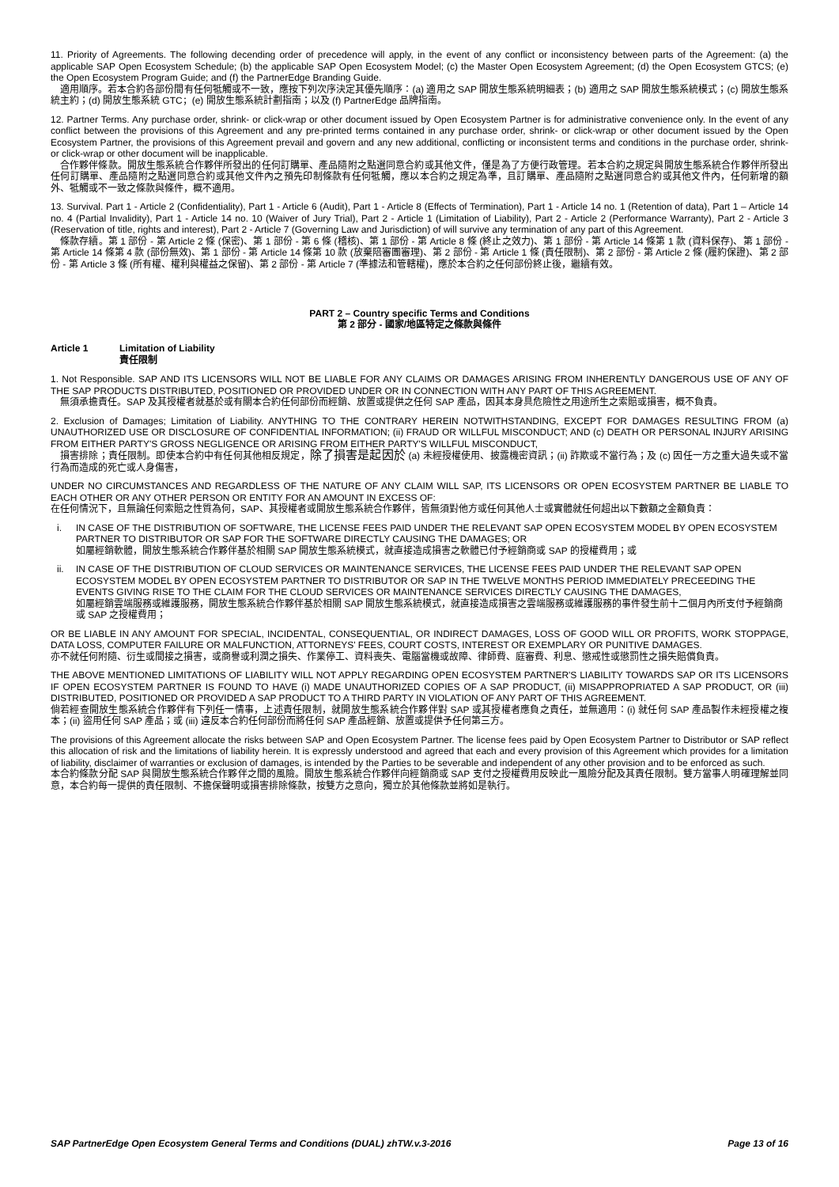11. Priority of Agreements. The following decending order of precedence will apply, in the event of any conflict or inconsistency between parts of the Agreement: (a) the applicable SAP Open Ecosystem Schedule; (b) the applicable SAP Open Ecosystem Model; (c) the Master Open Ecosystem Agreement; (d) the Open Ecosystem GTCS; (e) the Open Ecosystem Program Guide; and (f) the PartnerEdge Branding Guide.
適用順序。若本合約各部份間有任何牴觸或不一致，應按下列次序決定其優先順序：(a) 適用之 SAP 開放生態系統明細表；(b) 適用之 SAP 開放生態系統模式；(c) 開放生態系統主約；(d) 開放生態系統 GTC；(e) 開放生態系統計劃指南；以及 (f) PartnerEdge 品牌指南。
12. Partner Terms. Any purchase order, shrink- or click-wrap or other document issued by Open Ecosystem Partner is for administrative convenience only. In the event of any conflict between the provisions of this Agreement and any pre-printed terms contained in any purchase order, shrink- or click-wrap or other document issued by the Open Ecosystem Partner, the provisions of this Agreement prevail and govern and any new additional, conflicting or inconsistent terms and conditions in the purchase order, shrink- or click-wrap or other document will be inapplicable.
合作夥伴條款。開放生態系統合作夥伴所發出的任何訂購單、產品隨附之點選同意合約或其他文件，僅是為了方便行政管理。若本合約之規定與開放生態系統合作夥伴所發出任何訂購單、產品隨附之點選同意合約或其他文件內之預先印制條款有任何牴觸，應以本合約之規定為準，且訂購單、產品隨附之點選同意合約或其他文件內，任何新增的額外、牴觸或不一致之條款與條件，概不適用。
13. Survival. Part 1 - Article 2 (Confidentiality), Part 1 - Article 6 (Audit), Part 1 - Article 8 (Effects of Termination), Part 1 - Article 14 no. 1 (Retention of data), Part 1 – Article 14 no. 4 (Partial Invalidity), Part 1 - Article 14 no. 10 (Waiver of Jury Trial), Part 2 - Article 1 (Limitation of Liability), Part 2 - Article 2 (Performance Warranty), Part 2 - Article 3 (Reservation of title, rights and interest), Part 2 - Article 7 (Governing Law and Jurisdiction) of will survive any termination of any part of this Agreement.
條款存續。第 1 部份 - 第 Article 2 條 (保密)、第 1 部份 - 第 6 條 (稽核)、第 1 部份 - 第 Article 8 條 (終止之效力)、第 1 部份 - 第 Article 14 條第 1 款 (資料保存)、第 1 部份 - 第 Article 14 條第 4 款 (部份無效)、第 1 部份 - 第 Article 14 條第 10 款 (放棄陪審團審理)、第 2 部份 - 第 Article 1 條 (責任限制)、第 2 部份 - 第 Article 2 條 (履約保證)、第 2 部份 - 第 Article 3 條 (所有權、權利與權益之保留)、第 2 部份 - 第 Article 7 (準據法和管轄權)，應於本合約之任何部份終止後，繼續有效。
PART 2 – Country specific Terms and Conditions
第 2 部分 - 國家/地區特定之條款與條件
Article 1 Limitation of Liability
責任限制
1. Not Responsible. SAP AND ITS LICENSORS WILL NOT BE LIABLE FOR ANY CLAIMS OR DAMAGES ARISING FROM INHERENTLY DANGEROUS USE OF ANY OF THE SAP PRODUCTS DISTRIBUTED, POSITIONED OR PROVIDED UNDER OR IN CONNECTION WITH ANY PART OF THIS AGREEMENT.
無須承擔責任。SAP 及其授權者就基於或有關本合約任何部份而經銷、放置或提供之任何 SAP 產品，因其本身具危險性之用途所生之索賠或損害，概不負責。
2. Exclusion of Damages; Limitation of Liability. ANYTHING TO THE CONTRARY HEREIN NOTWITHSTANDING, EXCEPT FOR DAMAGES RESULTING FROM (a) UNAUTHORIZED USE OR DISCLOSURE OF CONFIDENTIAL INFORMATION; (ii) FRAUD OR WILLFUL MISCONDUCT; AND (c) DEATH OR PERSONAL INJURY ARISING FROM EITHER PARTY'S GROSS NEGLIGENCE OR ARISING FROM EITHER PARTY'S WILLFUL MISCONDUCT,
損害排除；責任限制。即使本合約中有任何其他相反規定，除了損害是起因於 (a) 未經授權使用、披露機密資訊；(ii) 詐欺或不當行為；及 (c) 因任一方之重大過失或不當行為而造成的死亡或人身傷害，
UNDER NO CIRCUMSTANCES AND REGARDLESS OF THE NATURE OF ANY CLAIM WILL SAP, ITS LICENSORS OR OPEN ECOSYSTEM PARTNER BE LIABLE TO EACH OTHER OR ANY OTHER PERSON OR ENTITY FOR AN AMOUNT IN EXCESS OF:
在任何情況下，且無論任何索賠之性質為何，SAP、其授權者或開放生態系統合作夥伴，皆無須對他方或任何其他人士或實體就任何超出以下數額之金額負責：
i. IN CASE OF THE DISTRIBUTION OF SOFTWARE, THE LICENSE FEES PAID UNDER THE RELEVANT SAP OPEN ECOSYSTEM MODEL BY OPEN ECOSYSTEM PARTNER TO DISTRIBUTOR OR SAP FOR THE SOFTWARE DIRECTLY CAUSING THE DAMAGES; OR
如屬經銷軟體，開放生態系統合作夥伴基於相關 SAP 開放生態系統模式，就直接造成損害之軟體已付予經銷商或 SAP 的授權費用；或
ii. IN CASE OF THE DISTRIBUTION OF CLOUD SERVICES OR MAINTENANCE SERVICES, THE LICENSE FEES PAID UNDER THE RELEVANT SAP OPEN ECOSYSTEM MODEL BY OPEN ECOSYSTEM PARTNER TO DISTRIBUTOR OR SAP IN THE TWELVE MONTHS PERIOD IMMEDIATELY PRECEEDING THE EVENTS GIVING RISE TO THE CLAIM FOR THE CLOUD SERVICES OR MAINTENANCE SERVICES DIRECTLY CAUSING THE DAMAGES,
如屬經銷雲端服務或維護服務，開放生態系統合作夥伴基於相關 SAP 開放生態系統模式，就直接造成損害之雲端服務或維護服務的事件發生前十二個月內所支付予經銷商或 SAP 之授權費用；
OR BE LIABLE IN ANY AMOUNT FOR SPECIAL, INCIDENTAL, CONSEQUENTIAL, OR INDIRECT DAMAGES, LOSS OF GOOD WILL OR PROFITS, WORK STOPPAGE, DATA LOSS, COMPUTER FAILURE OR MALFUNCTION, ATTORNEYS' FEES, COURT COSTS, INTEREST OR EXEMPLARY OR PUNITIVE DAMAGES.
亦不就任何附隨、衍生或間接之損害，或商譽或利潤之損失、作業停工、資料喪失、電腦當機或故障、律師費、庭審費、利息、懲戒性或懲罰性之損失賠償負責。
THE ABOVE MENTIONED LIMITATIONS OF LIABILITY WILL NOT APPLY REGARDING OPEN ECOSYSTEM PARTNER'S LIABILITY TOWARDS SAP OR ITS LICENSORS IF OPEN ECOSYSTEM PARTNER IS FOUND TO HAVE (i) MADE UNAUTHORIZED COPIES OF A SAP PRODUCT, (ii) MISAPPROPRIATED A SAP PRODUCT, OR (iii) DISTRIBUTED, POSITIONED OR PROVIDED A SAP PRODUCT TO A THIRD PARTY IN VIOLATION OF ANY PART OF THIS AGREEMENT.
倘若經查開放生態系統合作夥伴有下列任一情事，上述責任限制，就開放生態系統合作夥伴對 SAP 或其授權者應負之責任，並無適用：(i) 就任何 SAP 產品製作未經授權之複本；(ii) 盜用任何 SAP 產品；或 (iii) 違反本合約任何部份而將任何 SAP 產品經銷、放置或提供予任何第三方。
The provisions of this Agreement allocate the risks between SAP and Open Ecosystem Partner. The license fees paid by Open Ecosystem Partner to Distributor or SAP reflect this allocation of risk and the limitations of liability herein. It is expressly understood and agreed that each and every provision of this Agreement which provides for a limitation of liability, disclaimer of warranties or exclusion of damages, is intended by the Parties to be severable and independent of any other provision and to be enforced as such.
本合約條款分配 SAP 與開放生態系統合作夥伴之間的風險。開放生態系統合作夥伴向經銷商或 SAP 支付之授權費用反映此一風險分配及其責任限制。雙方當事人明確理解並同意，本合約每一提供的責任限制、不擔保聲明或損害排除條款，按雙方之意向，獨立於其他條款並將如是執行。
SAP PartnerEdge Open Ecosystem General Terms and Conditions (DUAL) zhTW.v.3-2016 Page 13 of 16